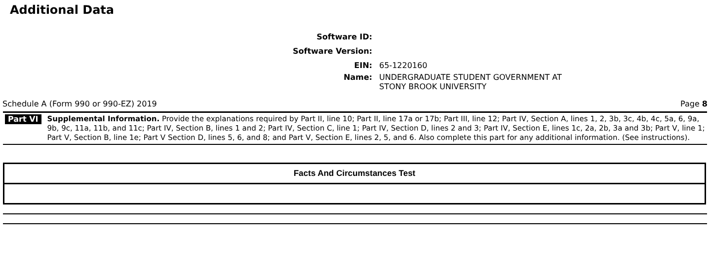Additional Data
Software ID:
Software Version:
EIN: 65-1220160
Name: UNDERGRADUATE STUDENT GOVERNMENT AT
STONY BROOK UNIVERSITY
Schedule A (Form 990 or 990-EZ) 2019 Page 8
Part VI
Supplemental Information. Provide the explanations required by Part II, line 10; Part II, line 17a or 17b; Part III, line 12; Part IV, Section A, lines 1, 2, 3b, 3c, 4b, 4c, 5a, 6, 9a, 9b, 9c, 11a, 11b, and 11c; Part IV, Section B, lines 1 and 2; Part IV, Section C, line 1; Part IV, Section D, lines 2 and 3; Part IV, Section E, lines 1c, 2a, 2b, 3a and 3b; Part V, line 1; Part V, Section B, line 1e; Part V Section D, lines 5, 6, and 8; and Part V, Section E, lines 2, 5, and 6. Also complete this part for any additional information. (See instructions).
| Facts And Circumstances Test |